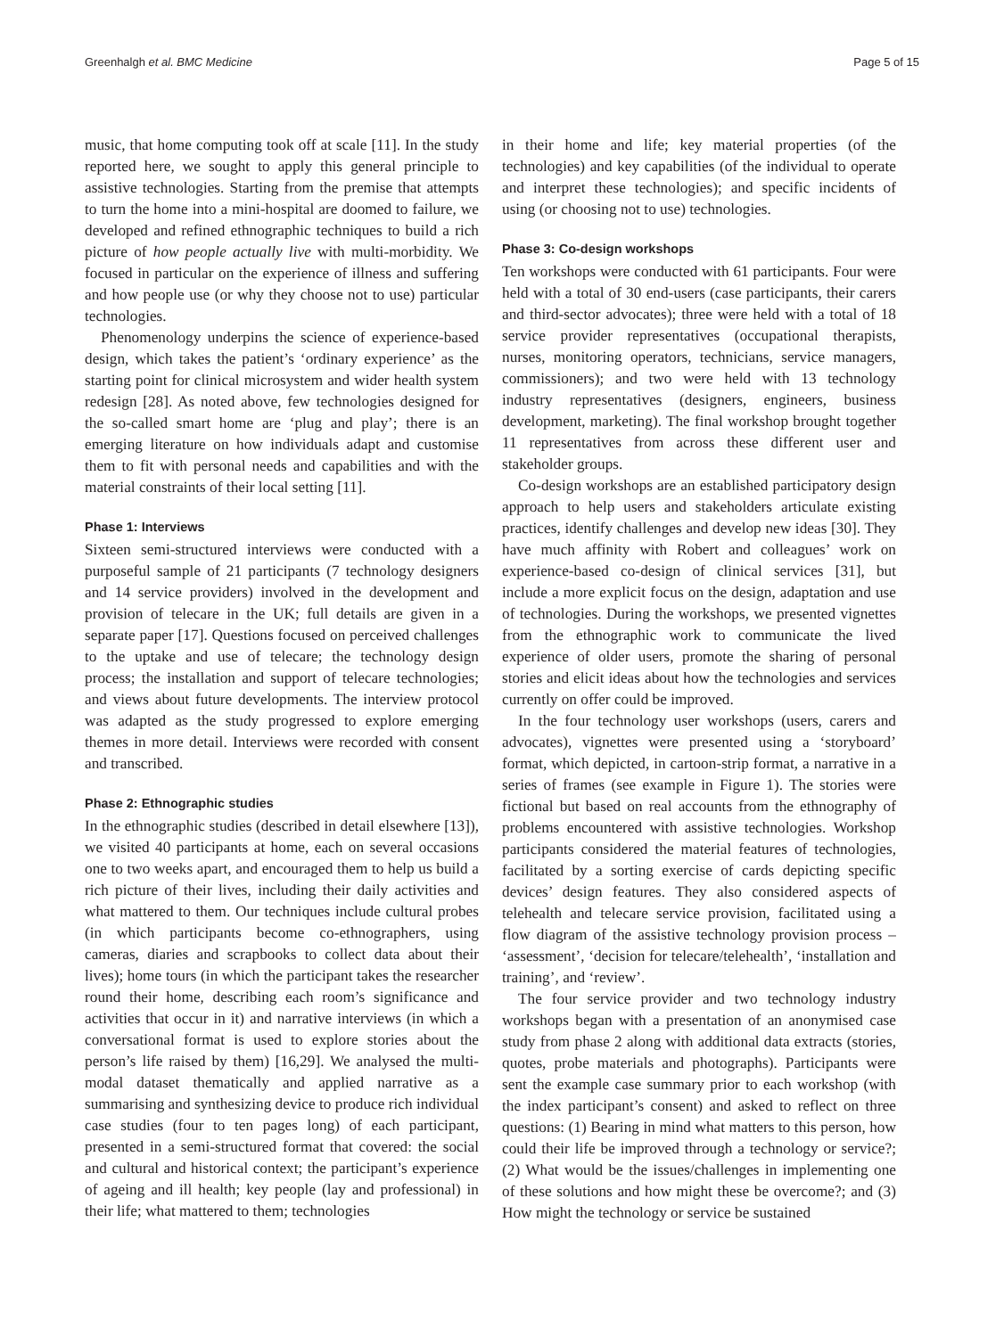Greenhalgh et al. BMC Medicine Page 5 of 15
music, that home computing took off at scale [11]. In the study reported here, we sought to apply this general principle to assistive technologies. Starting from the premise that attempts to turn the home into a mini-hospital are doomed to failure, we developed and refined ethnographic techniques to build a rich picture of how people actually live with multi-morbidity. We focused in particular on the experience of illness and suffering and how people use (or why they choose not to use) particular technologies.
Phenomenology underpins the science of experience-based design, which takes the patient’s ‘ordinary experience’ as the starting point for clinical microsystem and wider health system redesign [28]. As noted above, few technologies designed for the so-called smart home are ‘plug and play’; there is an emerging literature on how individuals adapt and customise them to fit with personal needs and capabilities and with the material constraints of their local setting [11].
Phase 1: Interviews
Sixteen semi-structured interviews were conducted with a purposeful sample of 21 participants (7 technology designers and 14 service providers) involved in the development and provision of telecare in the UK; full details are given in a separate paper [17]. Questions focused on perceived challenges to the uptake and use of telecare; the technology design process; the installation and support of telecare technologies; and views about future developments. The interview protocol was adapted as the study progressed to explore emerging themes in more detail. Interviews were recorded with consent and transcribed.
Phase 2: Ethnographic studies
In the ethnographic studies (described in detail elsewhere [13]), we visited 40 participants at home, each on several occasions one to two weeks apart, and encouraged them to help us build a rich picture of their lives, including their daily activities and what mattered to them. Our techniques include cultural probes (in which participants become co-ethnographers, using cameras, diaries and scrapbooks to collect data about their lives); home tours (in which the participant takes the researcher round their home, describing each room’s significance and activities that occur in it) and narrative interviews (in which a conversational format is used to explore stories about the person’s life raised by them) [16,29]. We analysed the multi-modal dataset thematically and applied narrative as a summarising and synthesizing device to produce rich individual case studies (four to ten pages long) of each participant, presented in a semi-structured format that covered: the social and cultural and historical context; the participant’s experience of ageing and ill health; key people (lay and professional) in their life; what mattered to them; technologies
in their home and life; key material properties (of the technologies) and key capabilities (of the individual to operate and interpret these technologies); and specific incidents of using (or choosing not to use) technologies.
Phase 3: Co-design workshops
Ten workshops were conducted with 61 participants. Four were held with a total of 30 end-users (case participants, their carers and third-sector advocates); three were held with a total of 18 service provider representatives (occupational therapists, nurses, monitoring operators, technicians, service managers, commissioners); and two were held with 13 technology industry representatives (designers, engineers, business development, marketing). The final workshop brought together 11 representatives from across these different user and stakeholder groups.
Co-design workshops are an established participatory design approach to help users and stakeholders articulate existing practices, identify challenges and develop new ideas [30]. They have much affinity with Robert and colleagues’ work on experience-based co-design of clinical services [31], but include a more explicit focus on the design, adaptation and use of technologies. During the workshops, we presented vignettes from the ethnographic work to communicate the lived experience of older users, promote the sharing of personal stories and elicit ideas about how the technologies and services currently on offer could be improved.
In the four technology user workshops (users, carers and advocates), vignettes were presented using a ‘storyboard’ format, which depicted, in cartoon-strip format, a narrative in a series of frames (see example in Figure 1). The stories were fictional but based on real accounts from the ethnography of problems encountered with assistive technologies. Workshop participants considered the material features of technologies, facilitated by a sorting exercise of cards depicting specific devices’ design features. They also considered aspects of telehealth and telecare service provision, facilitated using a flow diagram of the assistive technology provision process – ‘assessment’, ‘decision for telecare/telehealth’, ‘installation and training’, and ‘review’.
The four service provider and two technology industry workshops began with a presentation of an anonymised case study from phase 2 along with additional data extracts (stories, quotes, probe materials and photographs). Participants were sent the example case summary prior to each workshop (with the index participant’s consent) and asked to reflect on three questions: (1) Bearing in mind what matters to this person, how could their life be improved through a technology or service?; (2) What would be the issues/challenges in implementing one of these solutions and how might these be overcome?; and (3) How might the technology or service be sustained